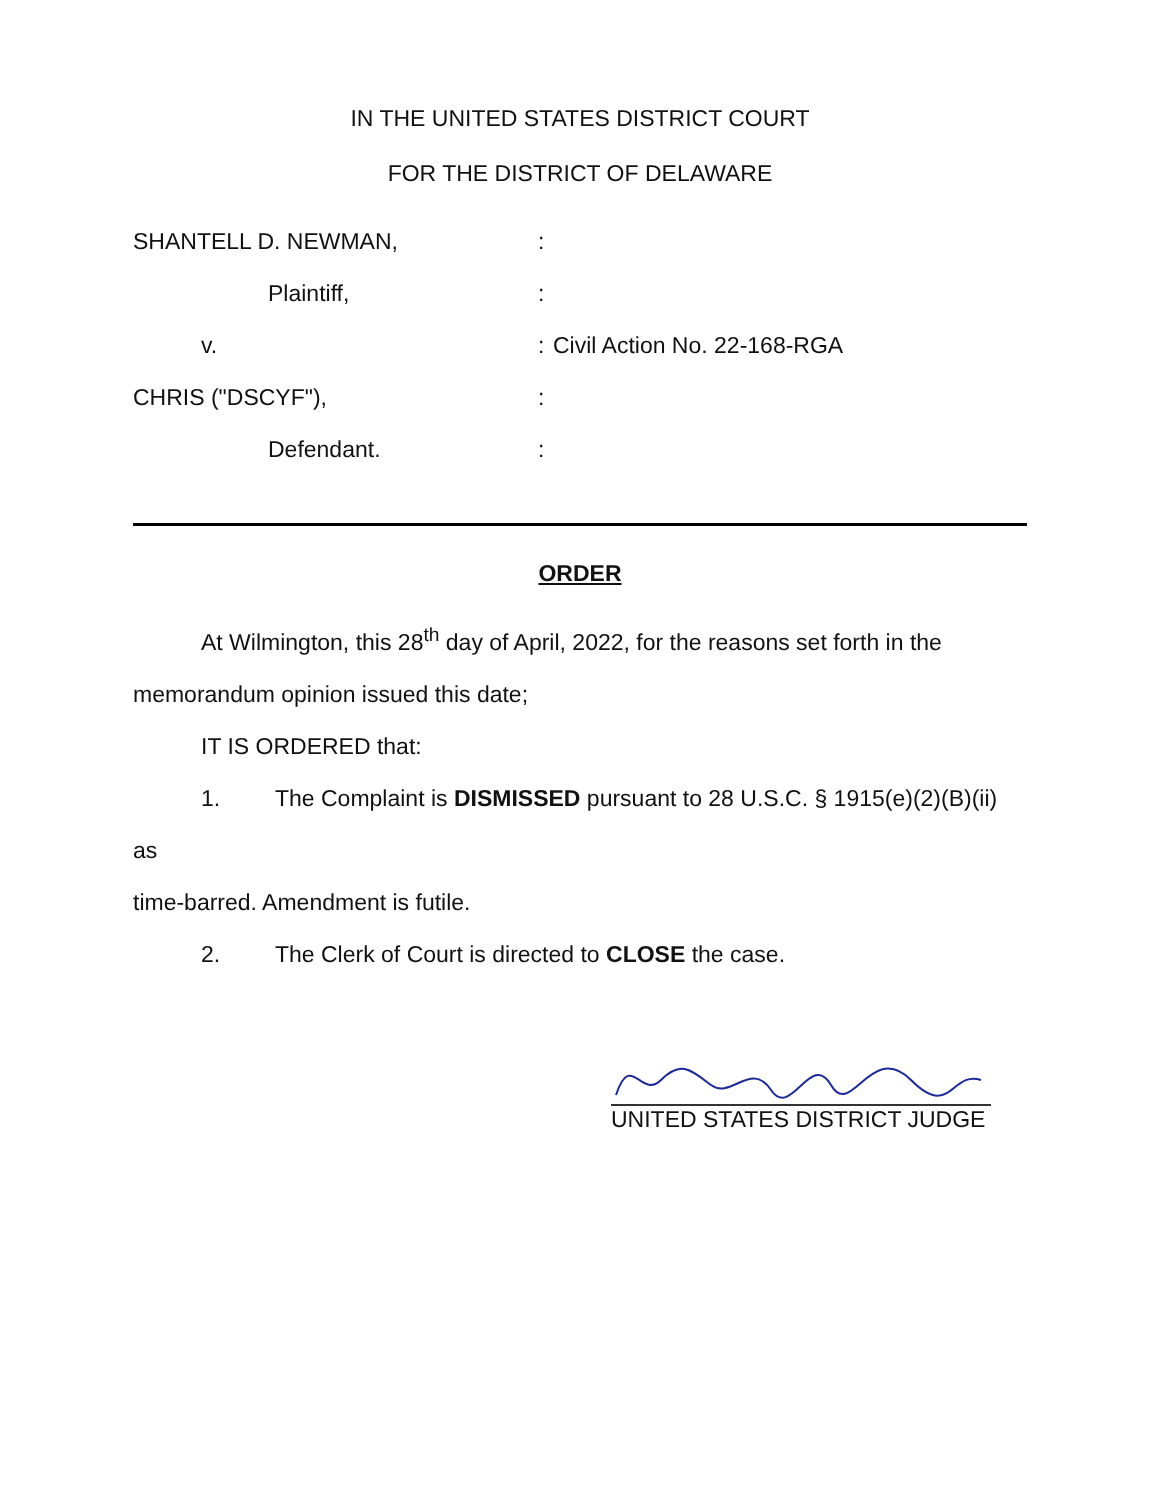IN THE UNITED STATES DISTRICT COURT
FOR THE DISTRICT OF DELAWARE
SHANTELL D. NEWMAN,
Plaintiff,
v.
CHRIS ("DSCYF"),
Defendant.
:
:
:
:
:
Civil Action No. 22-168-RGA
ORDER
At Wilmington, this 28<sup>th</sup> day of April, 2022, for the reasons set forth in the
memorandum opinion issued this date;
IT IS ORDERED that:
1. The Complaint is DISMISSED pursuant to 28 U.S.C. § 1915(e)(2)(B)(ii) as
time-barred. Amendment is futile.
2. The Clerk of Court is directed to CLOSE the case.
UNITED STATES DISTRICT JUDGE